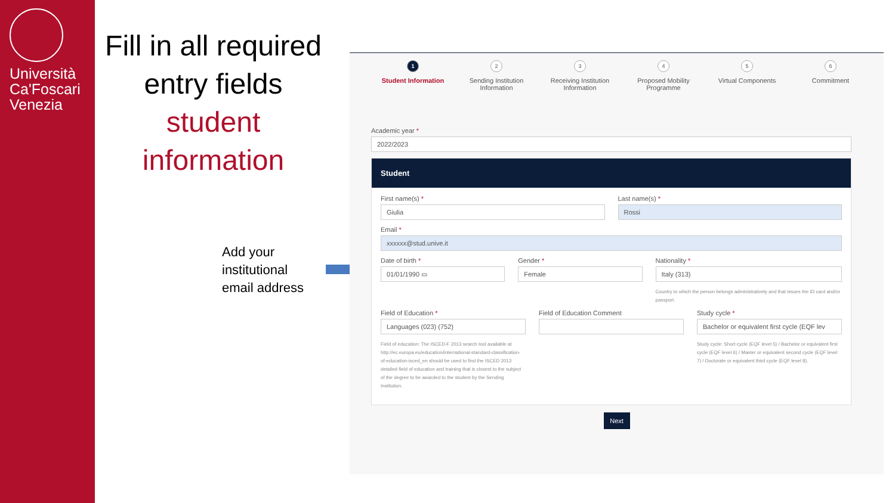Università Ca'Foscari Venezia
Fill in all required entry fields
student information
Add your
institutional
email address
1
Student Information
2
Sending Institution Information
3
Receiving Institution Information
4
Proposed Mobility Programme
5
Virtual Components
6
Commitment
Academic year *
2022/2023
Student
First name(s) *
Giulia
Last name(s) *
Rossi
Email *
xxxxxx@stud.unive.it
Date of birth *
01/01/1990 ▭
Gender *
Female
Nationality *
Italy (313)
Country to which the person belongs administratively and that issues the ID card and/or passport.
Field of Education *
Languages (023) (752)
Field of education: The ISCED-F 2013 search tool available at http://ec.europa.eu/education/international-standard-classification-of-education-isced_en should be used to find the ISCED 2013 detailed field of education and training that is closest to the subject of the degree to be awarded to the student by the Sending Institution.
Field of Education Comment Study cycle *
Bachelor or equivalent first cycle (EQF lev
Study cycle: Short cycle (EQF level 5) / Bachelor or equivalent first cycle (EQF level 6) / Master or equivalent second cycle (EQF level 7) / Doctorate or equivalent third cycle (EQF level 8).
Next